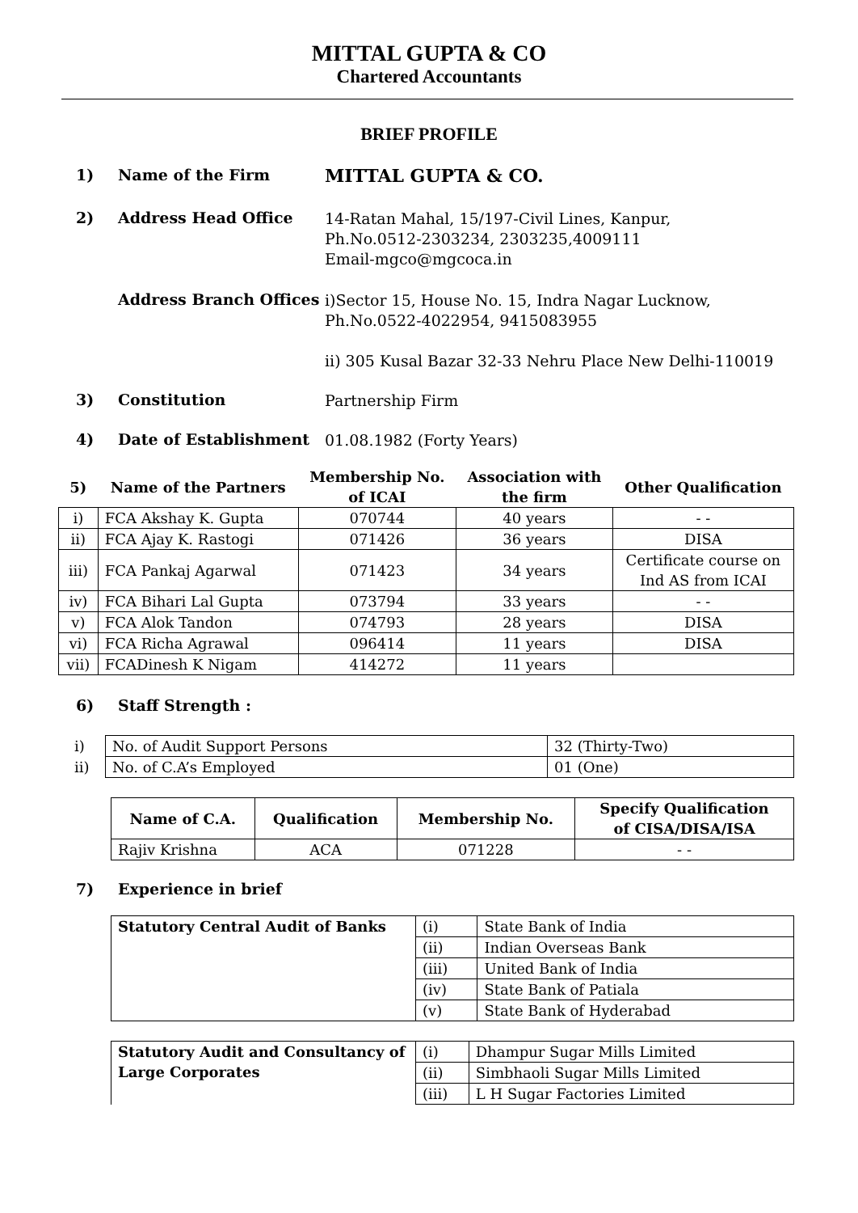MITTAL GUPTA & CO
Chartered Accountants
BRIEF PROFILE
1) Name of the Firm
MITTAL GUPTA & CO.
2) Address Head Office
14-Ratan Mahal, 15/197-Civil Lines, Kanpur,
Ph.No.0512-2303234, 2303235,4009111
Email-mgco@mgcoca.in
Address Branch Offices
i)Sector 15, House No. 15, Indra Nagar Lucknow,
Ph.No.0522-4022954, 9415083955
ii) 305 Kusal Bazar 32-33 Nehru Place New Delhi-110019
3) Constitution
Partnership Firm
4) Date of Establishment
01.08.1982 (Forty Years)
| 5) | Name of the Partners | Membership No. of ICAI | Association with the firm | Other Qualification |
| --- | --- | --- | --- | --- |
| i) | FCA Akshay K. Gupta | 070744 | 40 years | - - |
| ii) | FCA Ajay K. Rastogi | 071426 | 36 years | DISA |
| iii) | FCA Pankaj Agarwal | 071423 | 34 years | Certificate course on Ind AS from ICAI |
| iv) | FCA Bihari Lal Gupta | 073794 | 33 years | - - |
| v) | FCA Alok Tandon | 074793 | 28 years | DISA |
| vi) | FCA Richa Agrawal | 096414 | 11 years | DISA |
| vii) | FCADinesh K Nigam | 414272 | 11 years | |
6) Staff Strength :
| i) | No. of Audit Support Persons | 32 (Thirty-Two) |
| ii) | No. of C.A’s Employed | 01 (One) |
| Name of C.A. | Qualification | Membership No. | Specify Qualification of CISA/DISA/ISA |
| --- | --- | --- | --- |
| Rajiv Krishna | ACA | 071228 | - - |
7) Experience in brief
| Statutory Central Audit of Banks | (i) | State Bank of India |
| | (ii) | Indian Overseas Bank |
| | (iii) | United Bank of India |
| | (iv) | State Bank of Patiala |
| | (v) | State Bank of Hyderabad |
| Statutory Audit and Consultancy of Large Corporates | (i) | Dhampur Sugar Mills Limited |
| | (ii) | Simbhaoli Sugar Mills Limited |
| | (iii) | L H Sugar Factories Limited |